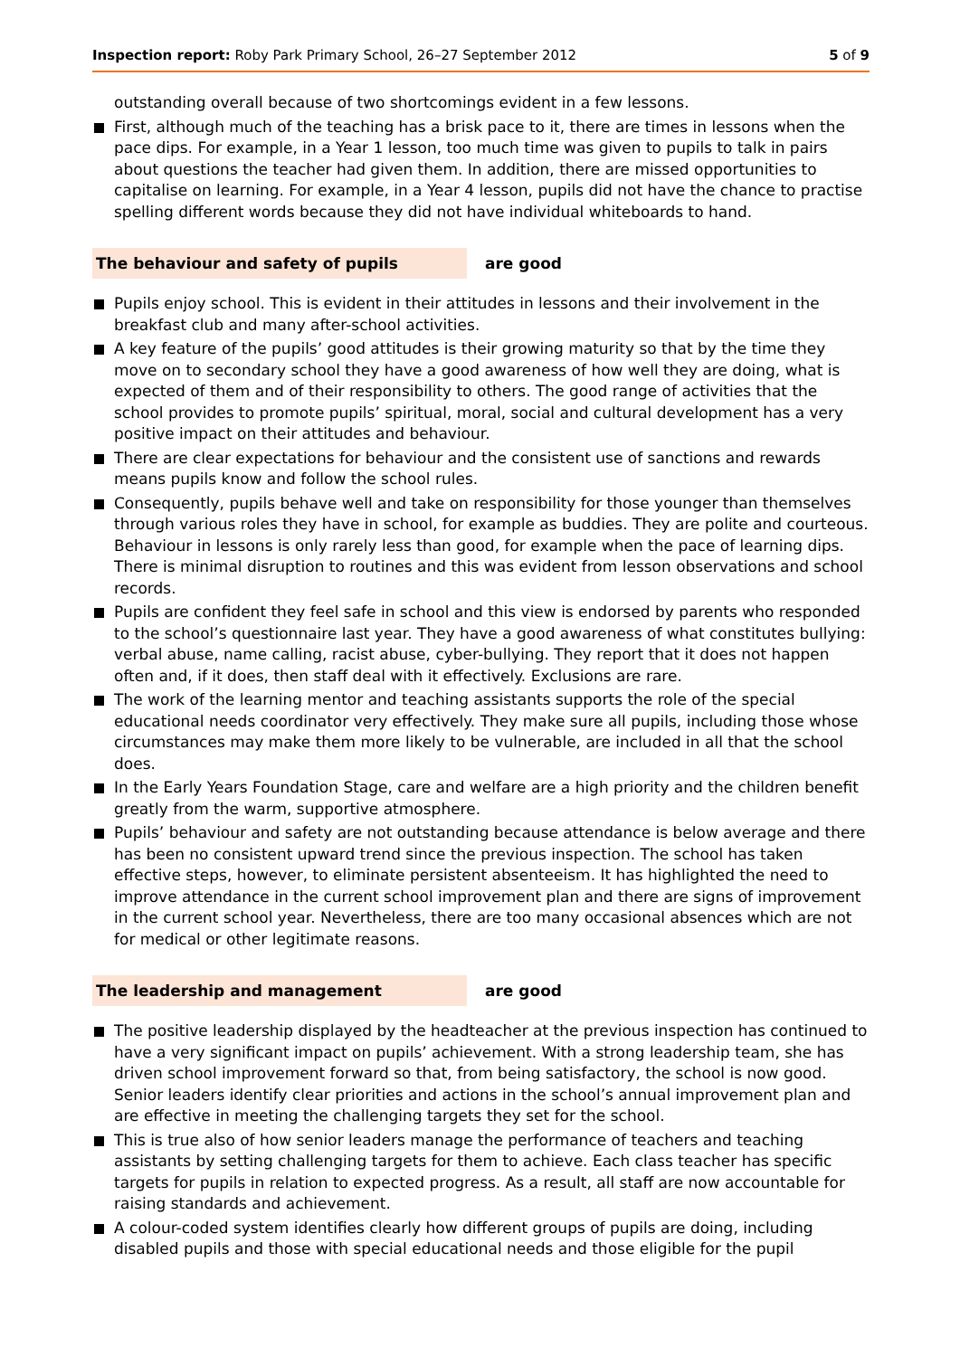Inspection report: Roby Park Primary School, 26–27 September 2012
5 of 9
outstanding overall because of two shortcomings evident in a few lessons.
First, although much of the teaching has a brisk pace to it, there are times in lessons when the pace dips. For example, in a Year 1 lesson, too much time was given to pupils to talk in pairs about questions the teacher had given them. In addition, there are missed opportunities to capitalise on learning. For example, in a Year 4 lesson, pupils did not have the chance to practise spelling different words because they did not have individual whiteboards to hand.
The behaviour and safety of pupils
are good
Pupils enjoy school. This is evident in their attitudes in lessons and their involvement in the breakfast club and many after-school activities.
A key feature of the pupils’ good attitudes is their growing maturity so that by the time they move on to secondary school they have a good awareness of how well they are doing, what is expected of them and of their responsibility to others. The good range of activities that the school provides to promote pupils’ spiritual, moral, social and cultural development has a very positive impact on their attitudes and behaviour.
There are clear expectations for behaviour and the consistent use of sanctions and rewards means pupils know and follow the school rules.
Consequently, pupils behave well and take on responsibility for those younger than themselves through various roles they have in school, for example as buddies. They are polite and courteous. Behaviour in lessons is only rarely less than good, for example when the pace of learning dips. There is minimal disruption to routines and this was evident from lesson observations and school records.
Pupils are confident they feel safe in school and this view is endorsed by parents who responded to the school’s questionnaire last year. They have a good awareness of what constitutes bullying: verbal abuse, name calling, racist abuse, cyber-bullying. They report that it does not happen often and, if it does, then staff deal with it effectively. Exclusions are rare.
The work of the learning mentor and teaching assistants supports the role of the special educational needs coordinator very effectively. They make sure all pupils, including those whose circumstances may make them more likely to be vulnerable, are included in all that the school does.
In the Early Years Foundation Stage, care and welfare are a high priority and the children benefit greatly from the warm, supportive atmosphere.
Pupils’ behaviour and safety are not outstanding because attendance is below average and there has been no consistent upward trend since the previous inspection. The school has taken effective steps, however, to eliminate persistent absenteeism. It has highlighted the need to improve attendance in the current school improvement plan and there are signs of improvement in the current school year. Nevertheless, there are too many occasional absences which are not for medical or other legitimate reasons.
The leadership and management
are good
The positive leadership displayed by the headteacher at the previous inspection has continued to have a very significant impact on pupils’ achievement. With a strong leadership team, she has driven school improvement forward so that, from being satisfactory, the school is now good. Senior leaders identify clear priorities and actions in the school’s annual improvement plan and are effective in meeting the challenging targets they set for the school.
This is true also of how senior leaders manage the performance of teachers and teaching assistants by setting challenging targets for them to achieve. Each class teacher has specific targets for pupils in relation to expected progress. As a result, all staff are now accountable for raising standards and achievement.
A colour-coded system identifies clearly how different groups of pupils are doing, including disabled pupils and those with special educational needs and those eligible for the pupil